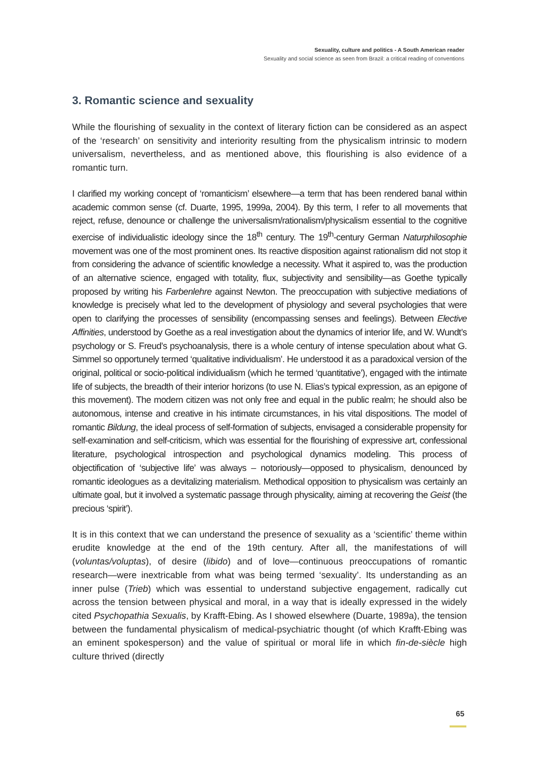Sexuality, culture and politics - A South American reader
Sexuality and social science as seen from Brazil: a critical reading of conventions
3. Romantic science and sexuality
While the flourishing of sexuality in the context of literary fiction can be considered as an aspect of the ‘research’ on sensitivity and interiority resulting from the physicalism intrinsic to modern universalism, nevertheless, and as mentioned above, this flourishing is also evidence of a romantic turn.
I clarified my working concept of ‘romanticism’ elsewhere—a term that has been rendered banal within academic common sense (cf. Duarte, 1995, 1999a, 2004). By this term, I refer to all movements that reject, refuse, denounce or challenge the universalism/rationalism/physicalism essential to the cognitive exercise of individualistic ideology since the 18<sup>th</sup> century. The 19<sup>th</sup>-century German Naturphilosophie movement was one of the most prominent ones. Its reactive disposition against rationalism did not stop it from considering the advance of scientific knowledge a necessity. What it aspired to, was the production of an alternative science, engaged with totality, flux, subjectivity and sensibility—as Goethe typically proposed by writing his Farbenlehre against Newton. The preoccupation with subjective mediations of knowledge is precisely what led to the development of physiology and several psychologies that were open to clarifying the processes of sensibility (encompassing senses and feelings). Between Elective Affinities, understood by Goethe as a real investigation about the dynamics of interior life, and W. Wundt’s psychology or S. Freud’s psychoanalysis, there is a whole century of intense speculation about what G. Simmel so opportunely termed ‘qualitative individualism’. He understood it as a paradoxical version of the original, political or socio-political individualism (which he termed ‘quantitative’), engaged with the intimate life of subjects, the breadth of their interior horizons (to use N. Elias’s typical expression, as an epigone of this movement). The modern citizen was not only free and equal in the public realm; he should also be autonomous, intense and creative in his intimate circumstances, in his vital dispositions. The model of romantic Bildung, the ideal process of self-formation of subjects, envisaged a considerable propensity for self-examination and self-criticism, which was essential for the flourishing of expressive art, confessional literature, psychological introspection and psychological dynamics modeling. This process of objectification of ‘subjective life’ was always – notoriously—opposed to physicalism, denounced by romantic ideologues as a devitalizing materialism. Methodical opposition to physicalism was certainly an ultimate goal, but it involved a systematic passage through physicality, aiming at recovering the Geist (the precious ‘spirit’).
It is in this context that we can understand the presence of sexuality as a ‘scientific’ theme within erudite knowledge at the end of the 19th century. After all, the manifestations of will (voluntas/voluptas), of desire (libido) and of love—continuous preoccupations of romantic research—were inextricable from what was being termed ‘sexuality’. Its understanding as an inner pulse (Trieb) which was essential to understand subjective engagement, radically cut across the tension between physical and moral, in a way that is ideally expressed in the widely cited Psychopathia Sexualis, by Krafft-Ebing. As I showed elsewhere (Duarte, 1989a), the tension between the fundamental physicalism of medical-psychiatric thought (of which Krafft-Ebing was an eminent spokesperson) and the value of spiritual or moral life in which fin-de-siècle high culture thrived (directly
65